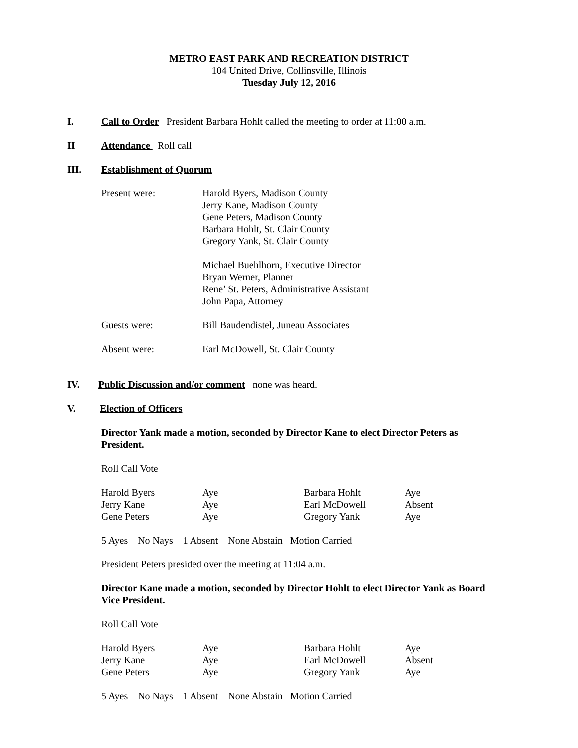METRO EAST PARK AND RECREATION DISTRICT
104 United Drive, Collinsville, Illinois
Tuesday July 12, 2016
I. Call to Order President Barbara Hohlt called the meeting to order at 11:00 a.m.
II Attendance Roll call
III. Establishment of Quorum
| Present were: | Harold Byers, Madison County Jerry Kane, Madison County Gene Peters, Madison County Barbara Hohlt, St. Clair County Gregory Yank, St. Clair County Michael Buehlhorn, Executive Director Bryan Werner, Planner Rene’ St. Peters, Administrative Assistant John Papa, Attorney |
| Guests were: | Bill Baudendistel, Juneau Associates |
| Absent were: | Earl McDowell, St. Clair County |
IV. Public Discussion and/or comment none was heard.
V. Election of Officers
Director Yank made a motion, seconded by Director Kane to elect Director Peters as President.
Roll Call Vote
| Harold Byers | Aye | Barbara Hohlt | Aye |
| Jerry Kane | Aye | Earl McDowell | Absent |
| Gene Peters | Aye | Gregory Yank | Aye |
5 Ayes No Nays 1 Absent None Abstain Motion Carried
President Peters presided over the meeting at 11:04 a.m.
Director Kane made a motion, seconded by Director Hohlt to elect Director Yank as Board Vice President.
Roll Call Vote
| Harold Byers | Aye | Barbara Hohlt | Aye |
| Jerry Kane | Aye | Earl McDowell | Absent |
| Gene Peters | Aye | Gregory Yank | Aye |
5 Ayes No Nays 1 Absent None Abstain Motion Carried